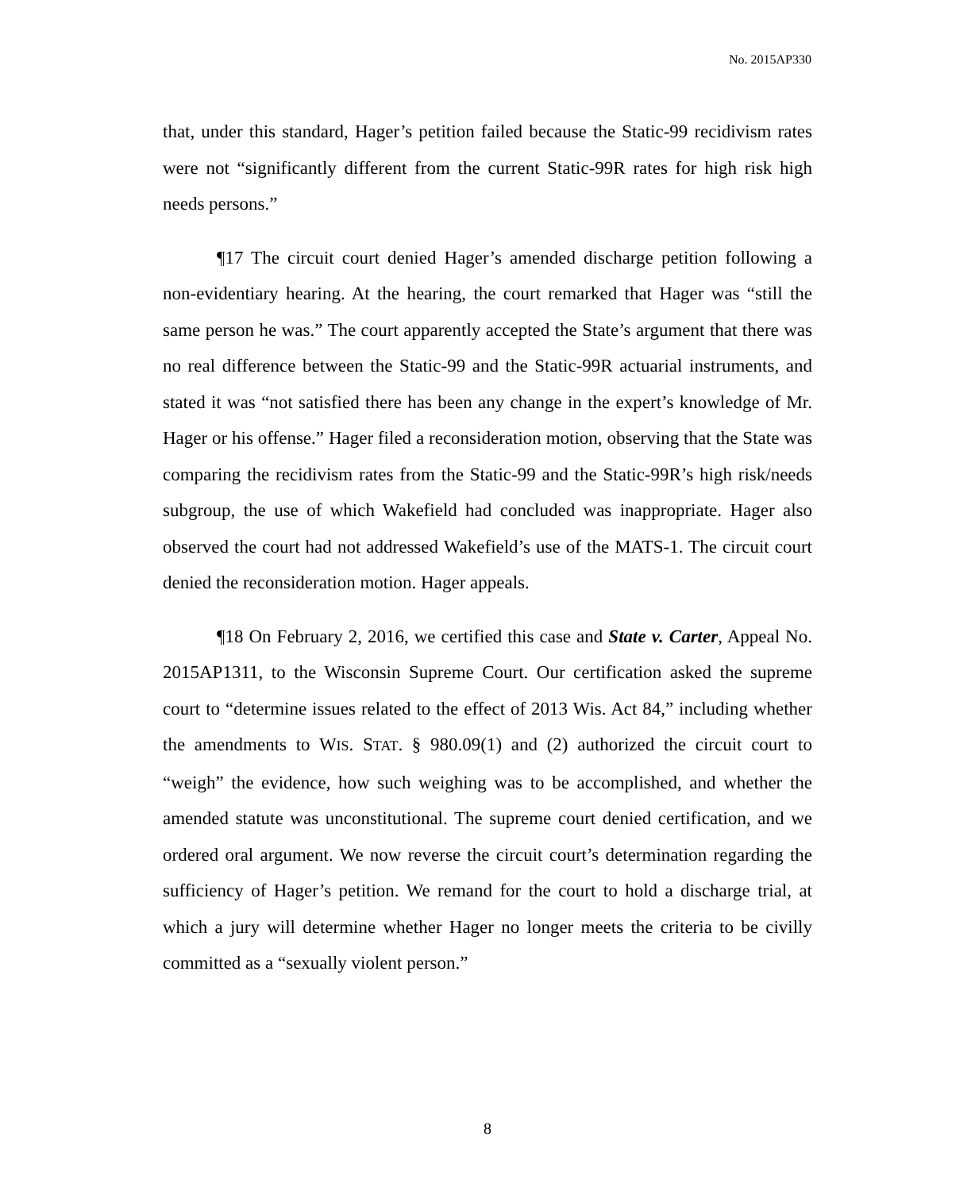No. 2015AP330
that, under this standard, Hager’s petition failed because the Static-99 recidivism rates were not “significantly different from the current Static-99R rates for high risk high needs persons.”
¶17 The circuit court denied Hager’s amended discharge petition following a non-evidentiary hearing. At the hearing, the court remarked that Hager was “still the same person he was.” The court apparently accepted the State’s argument that there was no real difference between the Static-99 and the Static-99R actuarial instruments, and stated it was “not satisfied there has been any change in the expert’s knowledge of Mr. Hager or his offense.” Hager filed a reconsideration motion, observing that the State was comparing the recidivism rates from the Static-99 and the Static-99R’s high risk/needs subgroup, the use of which Wakefield had concluded was inappropriate. Hager also observed the court had not addressed Wakefield’s use of the MATS-1. The circuit court denied the reconsideration motion. Hager appeals.
¶18 On February 2, 2016, we certified this case and State v. Carter, Appeal No. 2015AP1311, to the Wisconsin Supreme Court. Our certification asked the supreme court to “determine issues related to the effect of 2013 Wis. Act 84,” including whether the amendments to WIS. STAT. § 980.09(1) and (2) authorized the circuit court to “weigh” the evidence, how such weighing was to be accomplished, and whether the amended statute was unconstitutional. The supreme court denied certification, and we ordered oral argument. We now reverse the circuit court’s determination regarding the sufficiency of Hager’s petition. We remand for the court to hold a discharge trial, at which a jury will determine whether Hager no longer meets the criteria to be civilly committed as a “sexually violent person.”
8